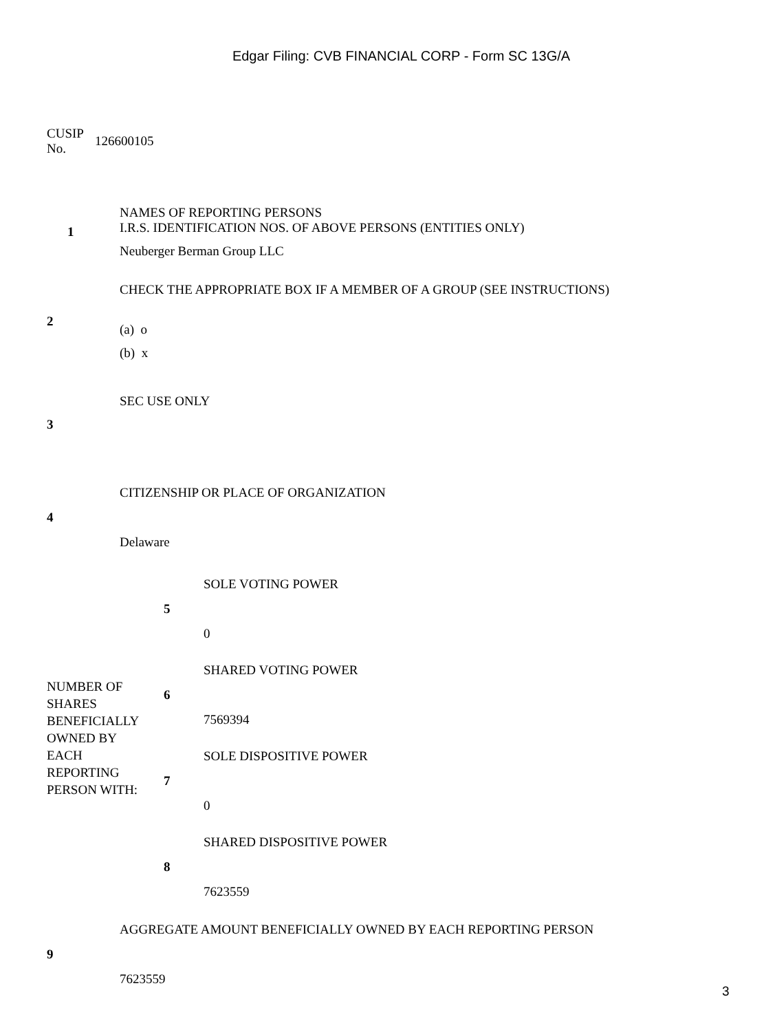Edgar Filing: CVB FINANCIAL CORP - Form SC 13G/A
CUSIP
No.
126600105
| 1 | NAMES OF REPORTING PERSONS I.R.S. IDENTIFICATION NOS. OF ABOVE PERSONS (ENTITIES ONLY) Neuberger Berman Group LLC |
| 2 | CHECK THE APPROPRIATE BOX IF A MEMBER OF A GROUP (SEE INSTRUCTIONS) (a) o (b) x |
| 3 | SEC USE ONLY |
| 4 | CITIZENSHIP OR PLACE OF ORGANIZATION Delaware |
| NUMBER OF SHARES BENEFICIALLY OWNED BY EACH REPORTING PERSON WITH: | 5 | SOLE VOTING POWER 0 |
| | 6 | SHARED VOTING POWER 7569394 |
| | 7 | SOLE DISPOSITIVE POWER 0 |
| | 8 | SHARED DISPOSITIVE POWER 7623559 |
| 9 | AGGREGATE AMOUNT BENEFICIALLY OWNED BY EACH REPORTING PERSON 7623559 |
3